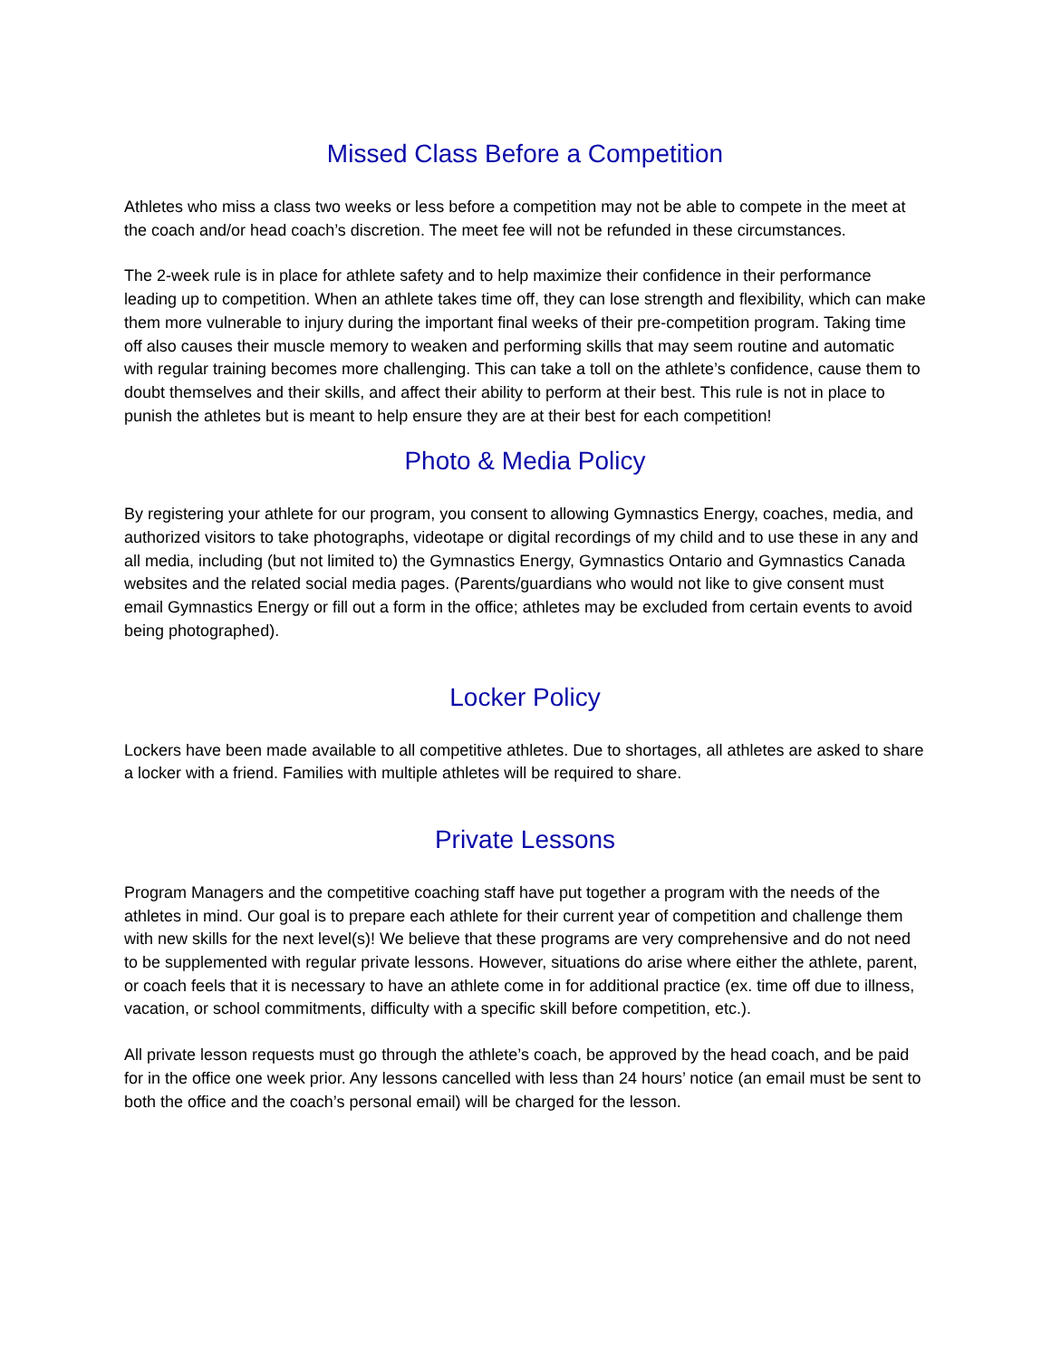Missed Class Before a Competition
Athletes who miss a class two weeks or less before a competition may not be able to compete in the meet at the coach and/or head coach’s discretion. The meet fee will not be refunded in these circumstances.
The 2-week rule is in place for athlete safety and to help maximize their confidence in their performance leading up to competition. When an athlete takes time off, they can lose strength and flexibility, which can make them more vulnerable to injury during the important final weeks of their pre-competition program. Taking time off also causes their muscle memory to weaken and performing skills that may seem routine and automatic with regular training becomes more challenging. This can take a toll on the athlete’s confidence, cause them to doubt themselves and their skills, and affect their ability to perform at their best. This rule is not in place to punish the athletes but is meant to help ensure they are at their best for each competition!
Photo & Media Policy
By registering your athlete for our program, you consent to allowing Gymnastics Energy, coaches, media, and authorized visitors to take photographs, videotape or digital recordings of my child and to use these in any and all media, including (but not limited to) the Gymnastics Energy, Gymnastics Ontario and Gymnastics Canada websites and the related social media pages. (Parents/guardians who would not like to give consent must email Gymnastics Energy or fill out a form in the office; athletes may be excluded from certain events to avoid being photographed).
Locker Policy
Lockers have been made available to all competitive athletes. Due to shortages, all athletes are asked to share a locker with a friend. Families with multiple athletes will be required to share.
Private Lessons
Program Managers and the competitive coaching staff have put together a program with the needs of the athletes in mind. Our goal is to prepare each athlete for their current year of competition and challenge them with new skills for the next level(s)! We believe that these programs are very comprehensive and do not need to be supplemented with regular private lessons. However, situations do arise where either the athlete, parent, or coach feels that it is necessary to have an athlete come in for additional practice (ex. time off due to illness, vacation, or school commitments, difficulty with a specific skill before competition, etc.).
All private lesson requests must go through the athlete’s coach, be approved by the head coach, and be paid for in the office one week prior. Any lessons cancelled with less than 24 hours’ notice (an email must be sent to both the office and the coach’s personal email) will be charged for the lesson.